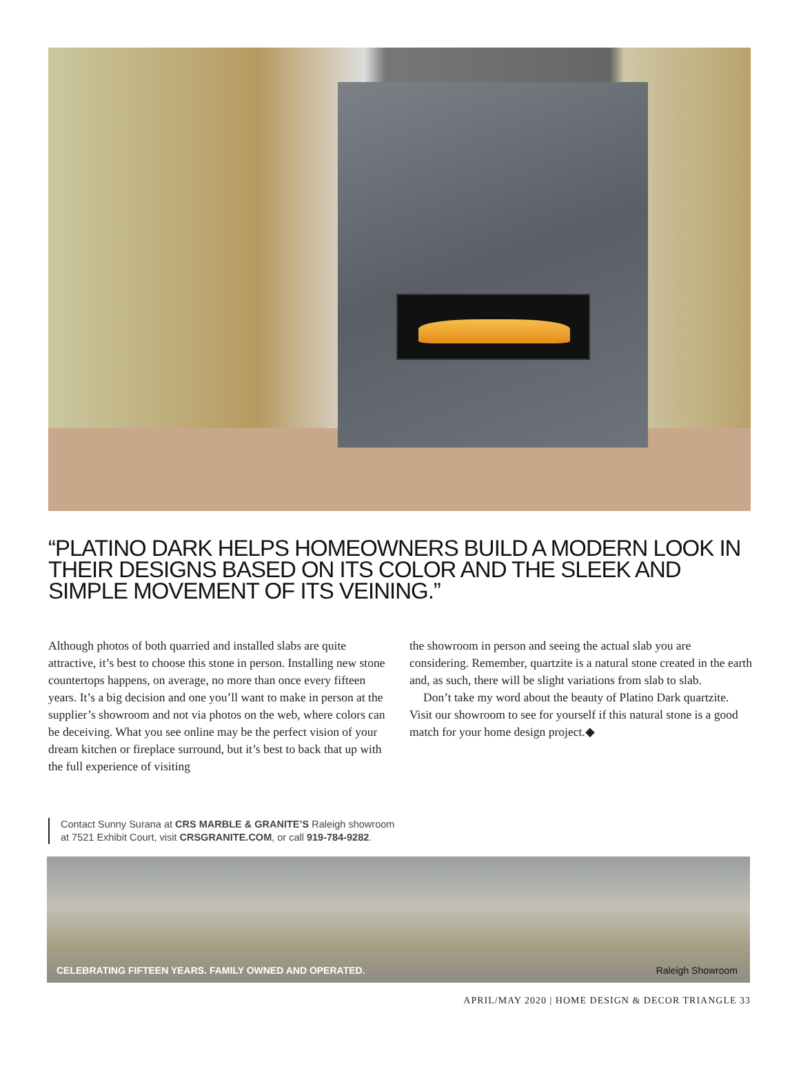“PLATINO DARK HELPS HOMEOWNERS BUILD A MODERN LOOK IN THEIR DESIGNS BASED ON ITS COLOR AND THE SLEEK AND SIMPLE MOVEMENT OF ITS VEINING.”
Although photos of both quarried and installed slabs are quite attractive, it’s best to choose this stone in person. Installing new stone countertops happens, on average, no more than once every fifteen years. It’s a big decision and one you’ll want to make in person at the supplier’s showroom and not via photos on the web, where colors can be deceiving. What you see online may be the perfect vision of your dream kitchen or fireplace surround, but it’s best to back that up with the full experience of visiting
the showroom in person and seeing the actual slab you are considering. Remember, quartzite is a natural stone created in the earth and, as such, there will be slight variations from slab to slab.
Don’t take my word about the beauty of Platino Dark quartzite. Visit our showroom to see for yourself if this natural stone is a good match for your home design project.◆
Contact Sunny Surana at CRS MARBLE & GRANITE’S Raleigh showroom at 7521 Exhibit Court, visit CRSGRANITE.COM, or call 919-784-9282.
CELEBRATING FIFTEEN YEARS. FAMILY OWNED AND OPERATED. Raleigh Showroom
APRIL/MAY 2020 | HOME DESIGN & DECOR TRIANGLE 33